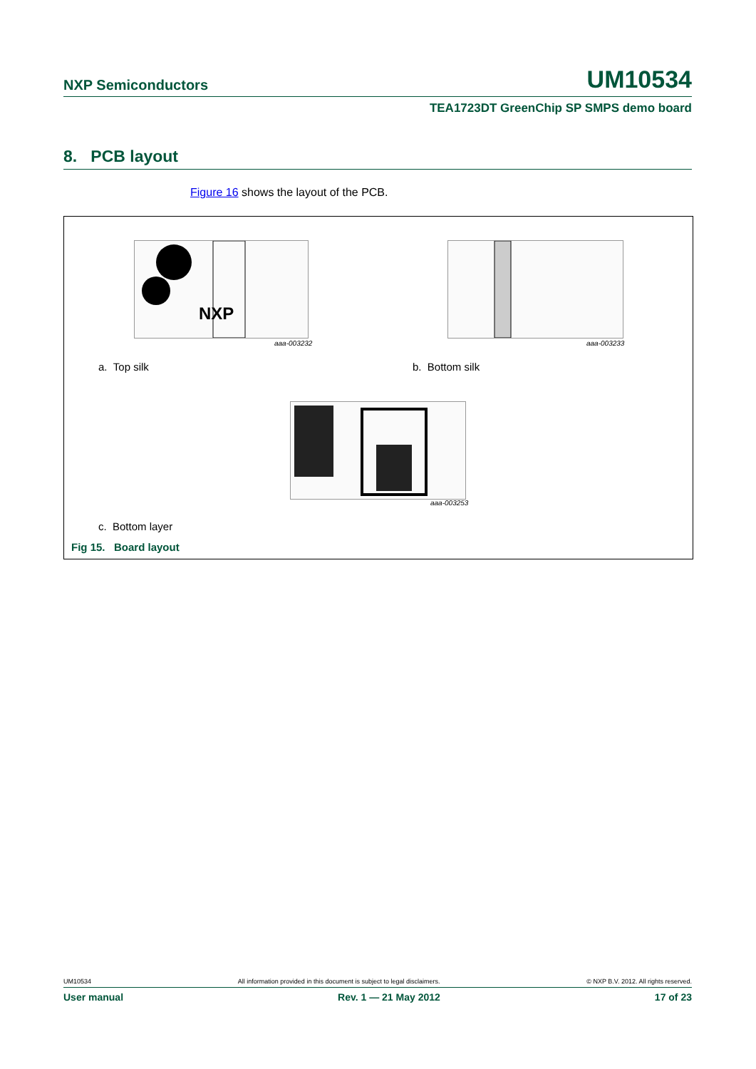NXP Semiconductors UM10534
TEA1723DT GreenChip SP SMPS demo board
8. PCB layout
Figure 16 shows the layout of the PCB.
NXP
aaa-003232 aaa-003233
a. Top silk b. Bottom silk
aaa-003253
c. Bottom layer
Fig 15. Board layout
UM10534 All information provided in this document is subject to legal disclaimers. © NXP B.V. 2012. All rights reserved.
User manual Rev. 1 — 21 May 2012 17 of 23